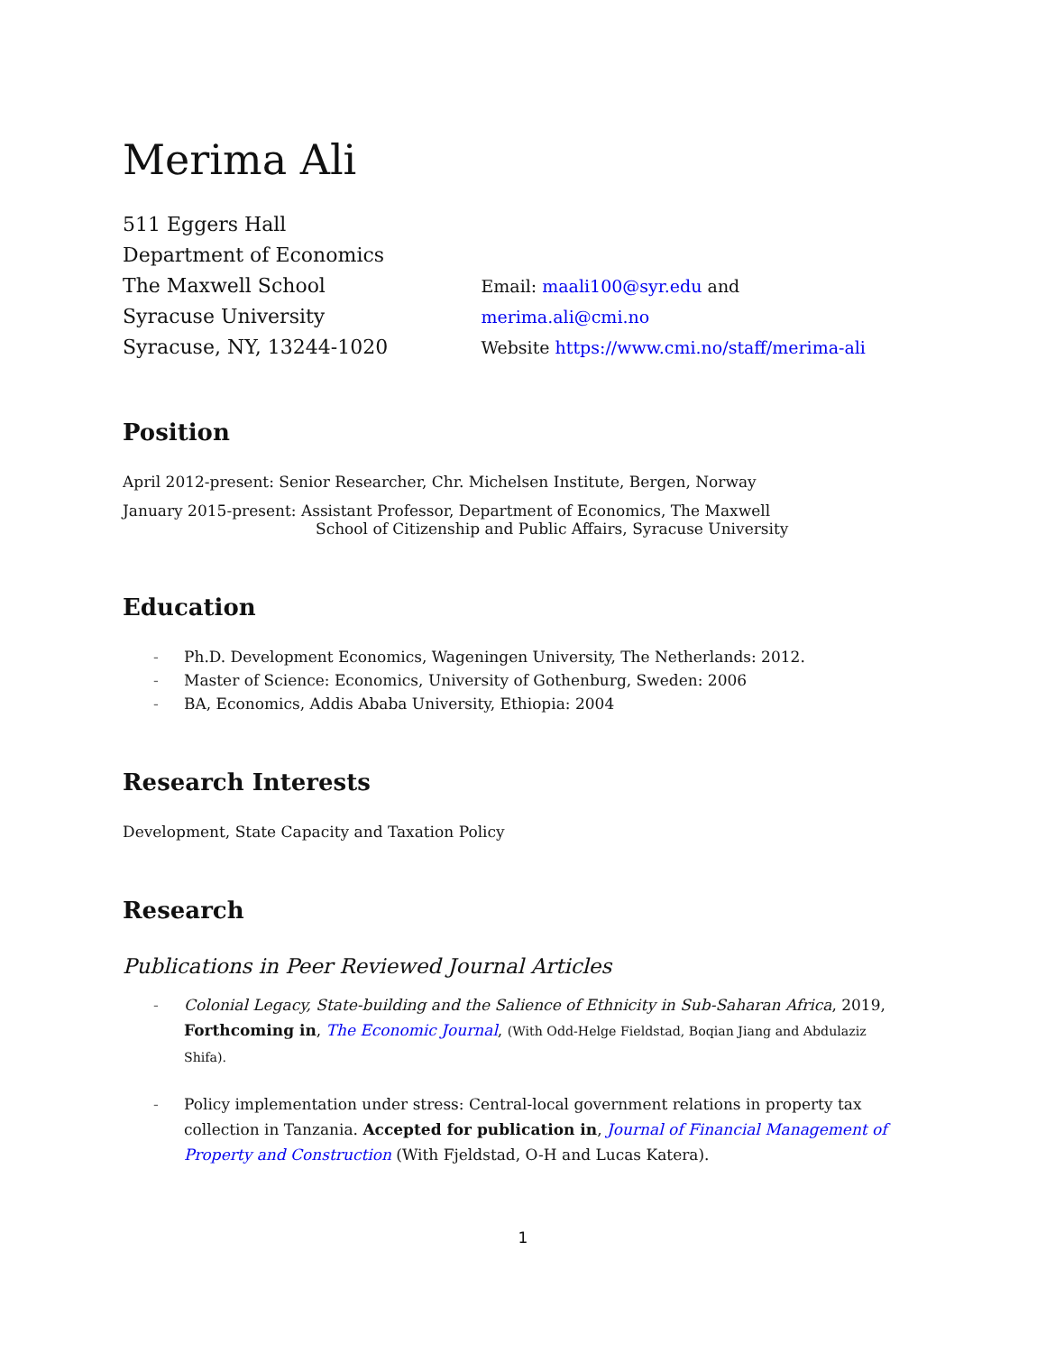Merima Ali
511 Eggers Hall
Department of Economics
The Maxwell School
Syracuse University
Syracuse, NY, 13244-1020
Email: maali100@syr.edu and merima.ali@cmi.no
Website https://www.cmi.no/staff/merima-ali
Position
April 2012-present: Senior Researcher, Chr. Michelsen Institute, Bergen, Norway
January 2015-present: Assistant Professor, Department of Economics, The Maxwell
School of Citizenship and Public Affairs, Syracuse University
Education
- Ph.D. Development Economics, Wageningen University, The Netherlands: 2012.
- Master of Science: Economics, University of Gothenburg, Sweden: 2006
- BA, Economics, Addis Ababa University, Ethiopia: 2004
Research Interests
Development, State Capacity and Taxation Policy
Research
Publications in Peer Reviewed Journal Articles
- Colonial Legacy, State-building and the Salience of Ethnicity in Sub-Saharan Africa, 2019, Forthcoming in, The Economic Journal, (With Odd-Helge Fieldstad, Boqian Jiang and Abdulaziz Shifa).
- Policy implementation under stress: Central-local government relations in property tax collection in Tanzania. Accepted for publication in, Journal of Financial Management of Property and Construction (With Fjeldstad, O-H and Lucas Katera).
1